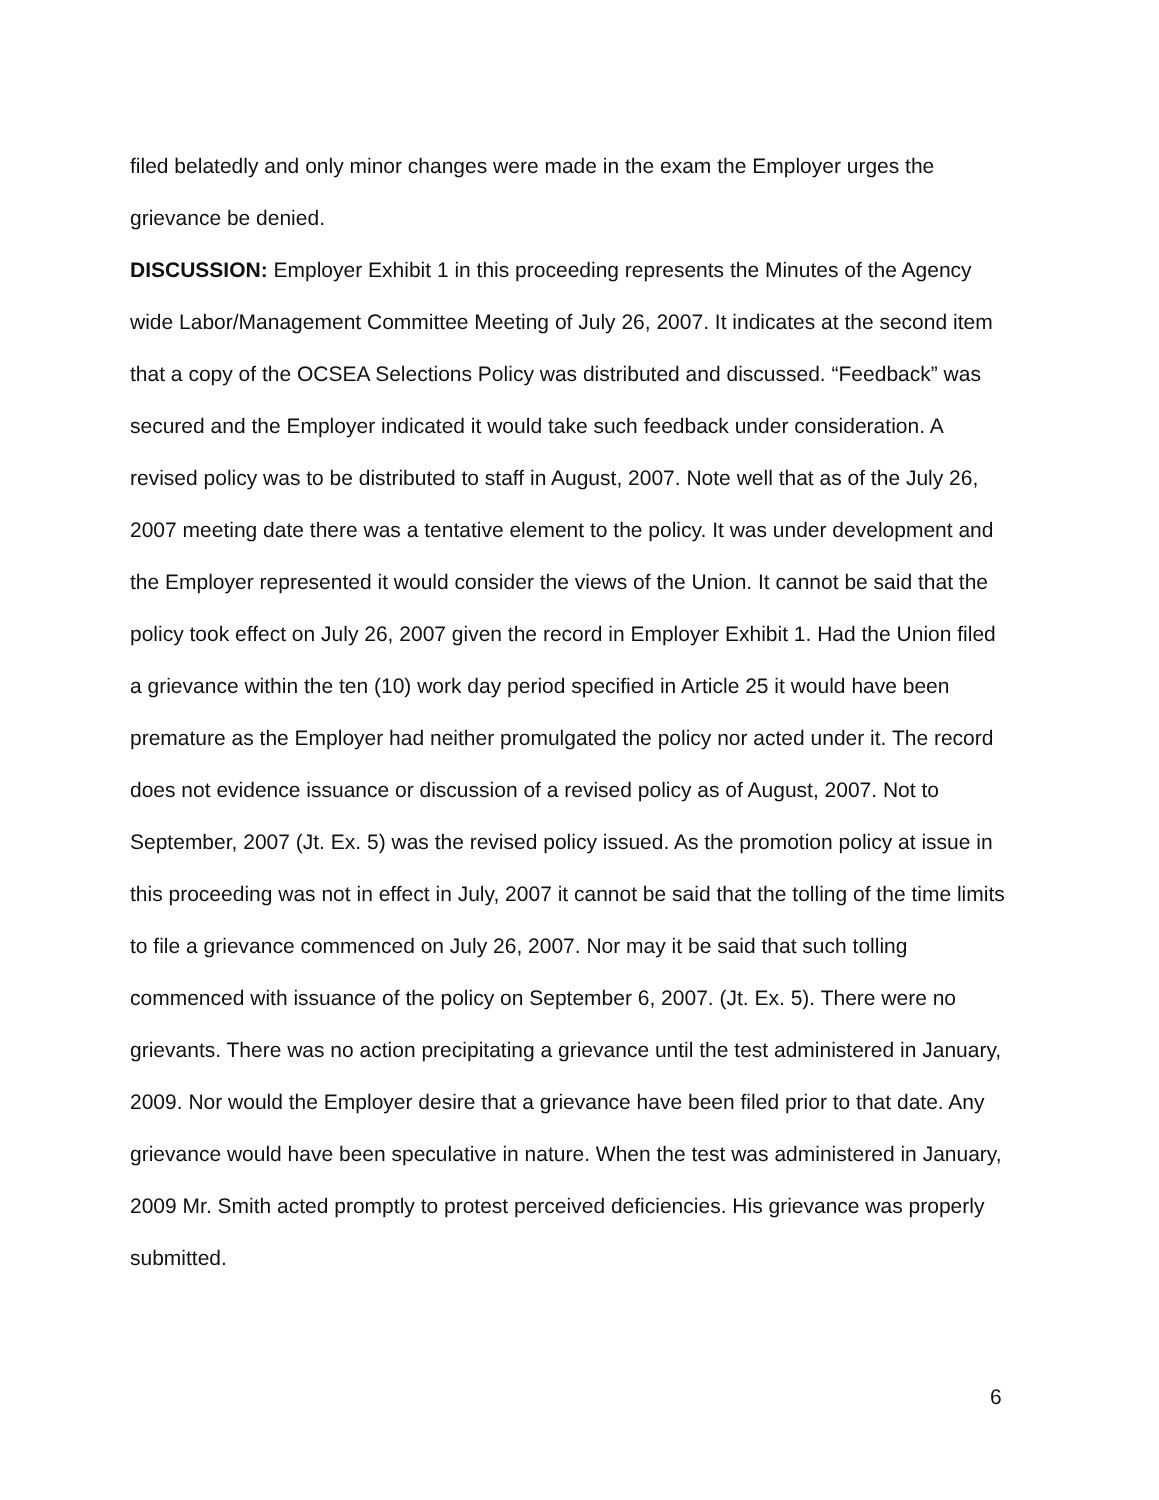filed belatedly and only minor changes were made in the exam the Employer urges the grievance be denied.
DISCUSSION: Employer Exhibit 1 in this proceeding represents the Minutes of the Agency wide Labor/Management Committee Meeting of July 26, 2007. It indicates at the second item that a copy of the OCSEA Selections Policy was distributed and discussed. “Feedback” was secured and the Employer indicated it would take such feedback under consideration. A revised policy was to be distributed to staff in August, 2007. Note well that as of the July 26, 2007 meeting date there was a tentative element to the policy. It was under development and the Employer represented it would consider the views of the Union. It cannot be said that the policy took effect on July 26, 2007 given the record in Employer Exhibit 1. Had the Union filed a grievance within the ten (10) work day period specified in Article 25 it would have been premature as the Employer had neither promulgated the policy nor acted under it. The record does not evidence issuance or discussion of a revised policy as of August, 2007. Not to September, 2007 (Jt. Ex. 5) was the revised policy issued. As the promotion policy at issue in this proceeding was not in effect in July, 2007 it cannot be said that the tolling of the time limits to file a grievance commenced on July 26, 2007. Nor may it be said that such tolling commenced with issuance of the policy on September 6, 2007. (Jt. Ex. 5). There were no grievants. There was no action precipitating a grievance until the test administered in January, 2009. Nor would the Employer desire that a grievance have been filed prior to that date. Any grievance would have been speculative in nature. When the test was administered in January, 2009 Mr. Smith acted promptly to protest perceived deficiencies. His grievance was properly submitted.
6